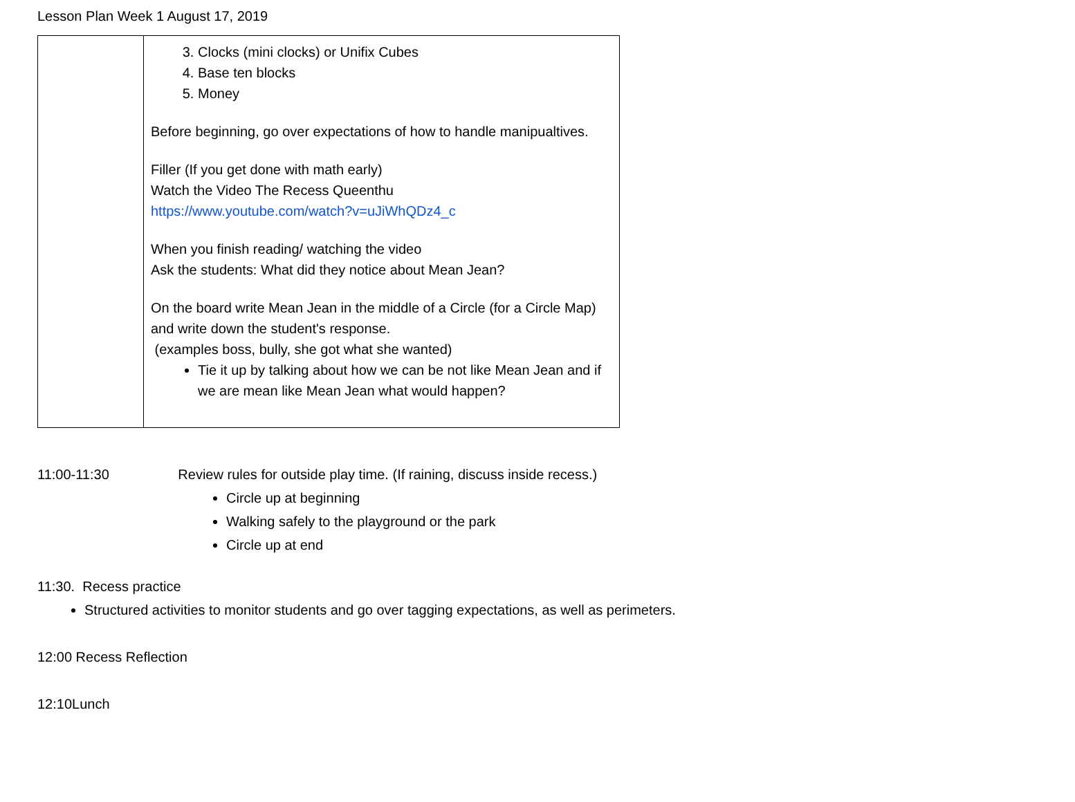Lesson Plan Week 1 August 17, 2019
| | 3. Clocks (mini clocks) or Unifix Cubes 4. Base ten blocks 5. Money Before beginning, go over expectations of how to handle manipualtives. Filler (If you get done with math early) Watch the Video The Recess Queenthu https://www.youtube.com/watch?v=uJiWhQDz4_c When you finish reading/ watching the video Ask the students: What did they notice about Mean Jean? On the board write Mean Jean in the middle of a Circle (for a Circle Map) and write down the student's response. (examples boss, bully, she got what she wanted) Tie it up by talking about how we can be not like Mean Jean and if we are mean like Mean Jean what would happen? |
11:00-11:30 Review rules for outside play time. (If raining, discuss inside recess.)
Circle up at beginning
Walking safely to the playground or the park
Circle up at end
11:30. Recess practice
Structured activities to monitor students and go over tagging expectations, as well as perimeters.
12:00 Recess Reflection
12:10Lunch